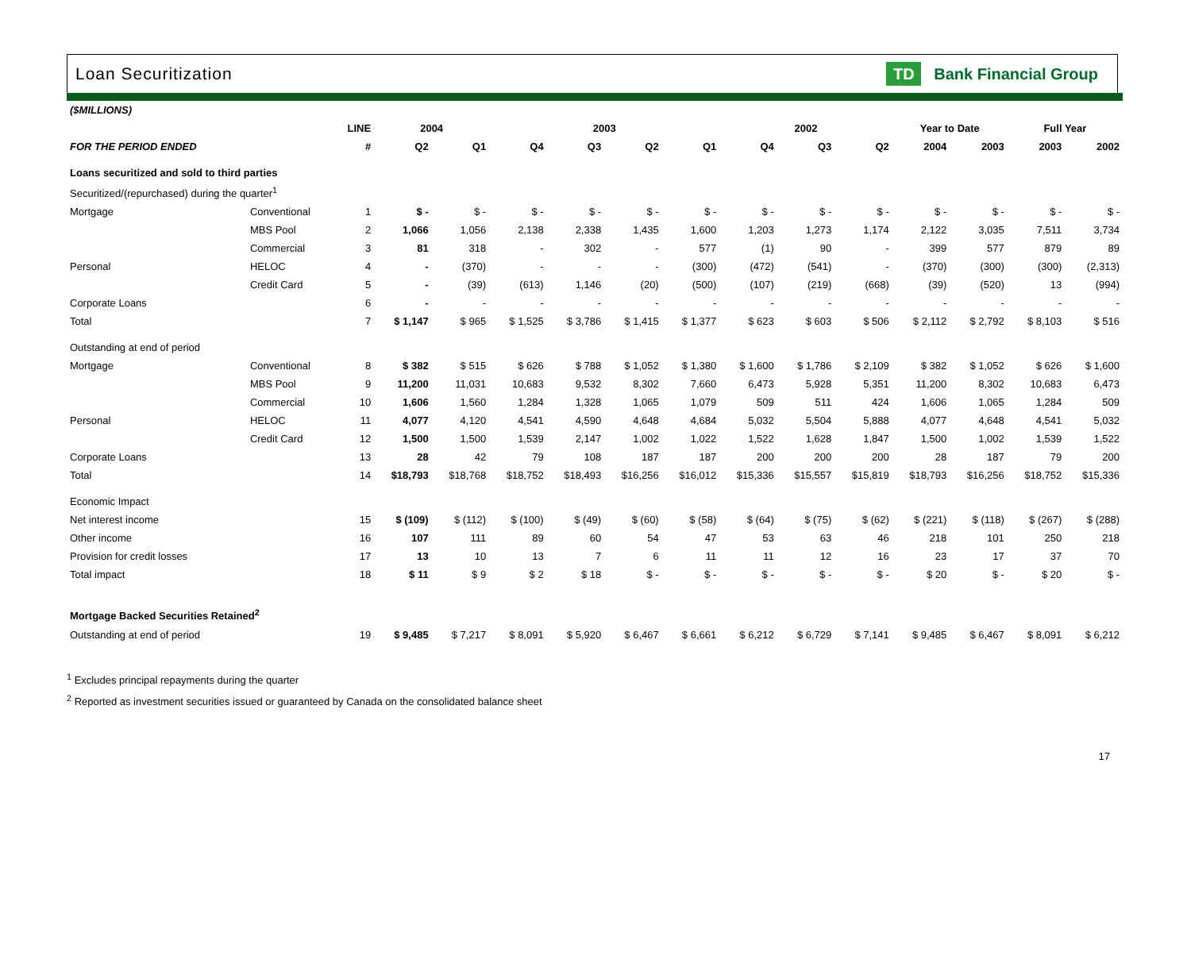Loan Securitization
TD Bank Financial Group
| ($MILLIONS) | | | | | | | | | | | | | | | |
| | | LINE | 2004 | | 2003 | | | | 2002 | | | Year to Date | | Full Year | |
| FOR THE PERIOD ENDED | | # | Q2 | Q1 | Q4 | Q3 | Q2 | Q1 | Q4 | Q3 | Q2 | 2004 | 2003 | 2003 | 2002 |
| Loans securitized and sold to third parties | | | | | | | | | | | | | | | |
| Securitized/(repurchased) during the quarter<sup>1</sup> | | | | | | | | | | | | | | | |
| Mortgage | Conventional | 1 | $ - | $ - | $ - | $ - | $ - | $ - | $ - | $ - | $ - | $ - | $ - | $ - | $ - |
| | MBS Pool | 2 | 1,066 | 1,056 | 2,138 | 2,338 | 1,435 | 1,600 | 1,203 | 1,273 | 1,174 | 2,122 | 3,035 | 7,511 | 3,734 |
| | Commercial | 3 | 81 | 318 | - | 302 | - | 577 | (1) | 90 | - | 399 | 577 | 879 | 89 |
| Personal | HELOC | 4 | - | (370) | - | - | - | (300) | (472) | (541) | - | (370) | (300) | (300) | (2,313) |
| | Credit Card | 5 | - | (39) | (613) | 1,146 | (20) | (500) | (107) | (219) | (668) | (39) | (520) | 13 | (994) |
| Corporate Loans | | 6 | - | - | - | - | - | - | - | - | - | - | - | - | - |
| Total | | 7 | $ 1,147 | $ 965 | $ 1,525 | $ 3,786 | $ 1,415 | $ 1,377 | $ 623 | $ 603 | $ 506 | $ 2,112 | $ 2,792 | $ 8,103 | $ 516 |
| Outstanding at end of period | | | | | | | | | | | | | | | |
| Mortgage | Conventional | 8 | $ 382 | $ 515 | $ 626 | $ 788 | $ 1,052 | $ 1,380 | $ 1,600 | $ 1,786 | $ 2,109 | $ 382 | $ 1,052 | $ 626 | $ 1,600 |
| | MBS Pool | 9 | 11,200 | 11,031 | 10,683 | 9,532 | 8,302 | 7,660 | 6,473 | 5,928 | 5,351 | 11,200 | 8,302 | 10,683 | 6,473 |
| | Commercial | 10 | 1,606 | 1,560 | 1,284 | 1,328 | 1,065 | 1,079 | 509 | 511 | 424 | 1,606 | 1,065 | 1,284 | 509 |
| Personal | HELOC | 11 | 4,077 | 4,120 | 4,541 | 4,590 | 4,648 | 4,684 | 5,032 | 5,504 | 5,888 | 4,077 | 4,648 | 4,541 | 5,032 |
| | Credit Card | 12 | 1,500 | 1,500 | 1,539 | 2,147 | 1,002 | 1,022 | 1,522 | 1,628 | 1,847 | 1,500 | 1,002 | 1,539 | 1,522 |
| Corporate Loans | | 13 | 28 | 42 | 79 | 108 | 187 | 187 | 200 | 200 | 200 | 28 | 187 | 79 | 200 |
| Total | | 14 | $18,793 | $18,768 | $18,752 | $18,493 | $16,256 | $16,012 | $15,336 | $15,557 | $15,819 | $18,793 | $16,256 | $18,752 | $15,336 |
| Economic Impact | | | | | | | | | | | | | | | |
| Net interest income | | 15 | $ (109) | $ (112) | $ (100) | $ (49) | $ (60) | $ (58) | $ (64) | $ (75) | $ (62) | $ (221) | $ (118) | $ (267) | $ (288) |
| Other income | | 16 | 107 | 111 | 89 | 60 | 54 | 47 | 53 | 63 | 46 | 218 | 101 | 250 | 218 |
| Provision for credit losses | | 17 | 13 | 10 | 13 | 7 | 6 | 11 | 11 | 12 | 16 | 23 | 17 | 37 | 70 |
| Total impact | | 18 | $ 11 | $ 9 | $ 2 | $ 18 | $ - | $ - | $ - | $ - | $ - | $ 20 | $ - | $ 20 | $ - |
| Mortgage Backed Securities Retained<sup>2</sup> | | | | | | | | | | | | | | | |
| Outstanding at end of period | | 19 | $ 9,485 | $ 7,217 | $ 8,091 | $ 5,920 | $ 6,467 | $ 6,661 | $ 6,212 | $ 6,729 | $ 7,141 | $ 9,485 | $ 6,467 | $ 8,091 | $ 6,212 |
<sup>1</sup> Excludes principal repayments during the quarter
<sup>2</sup> Reported as investment securities issued or guaranteed by Canada on the consolidated balance sheet
17